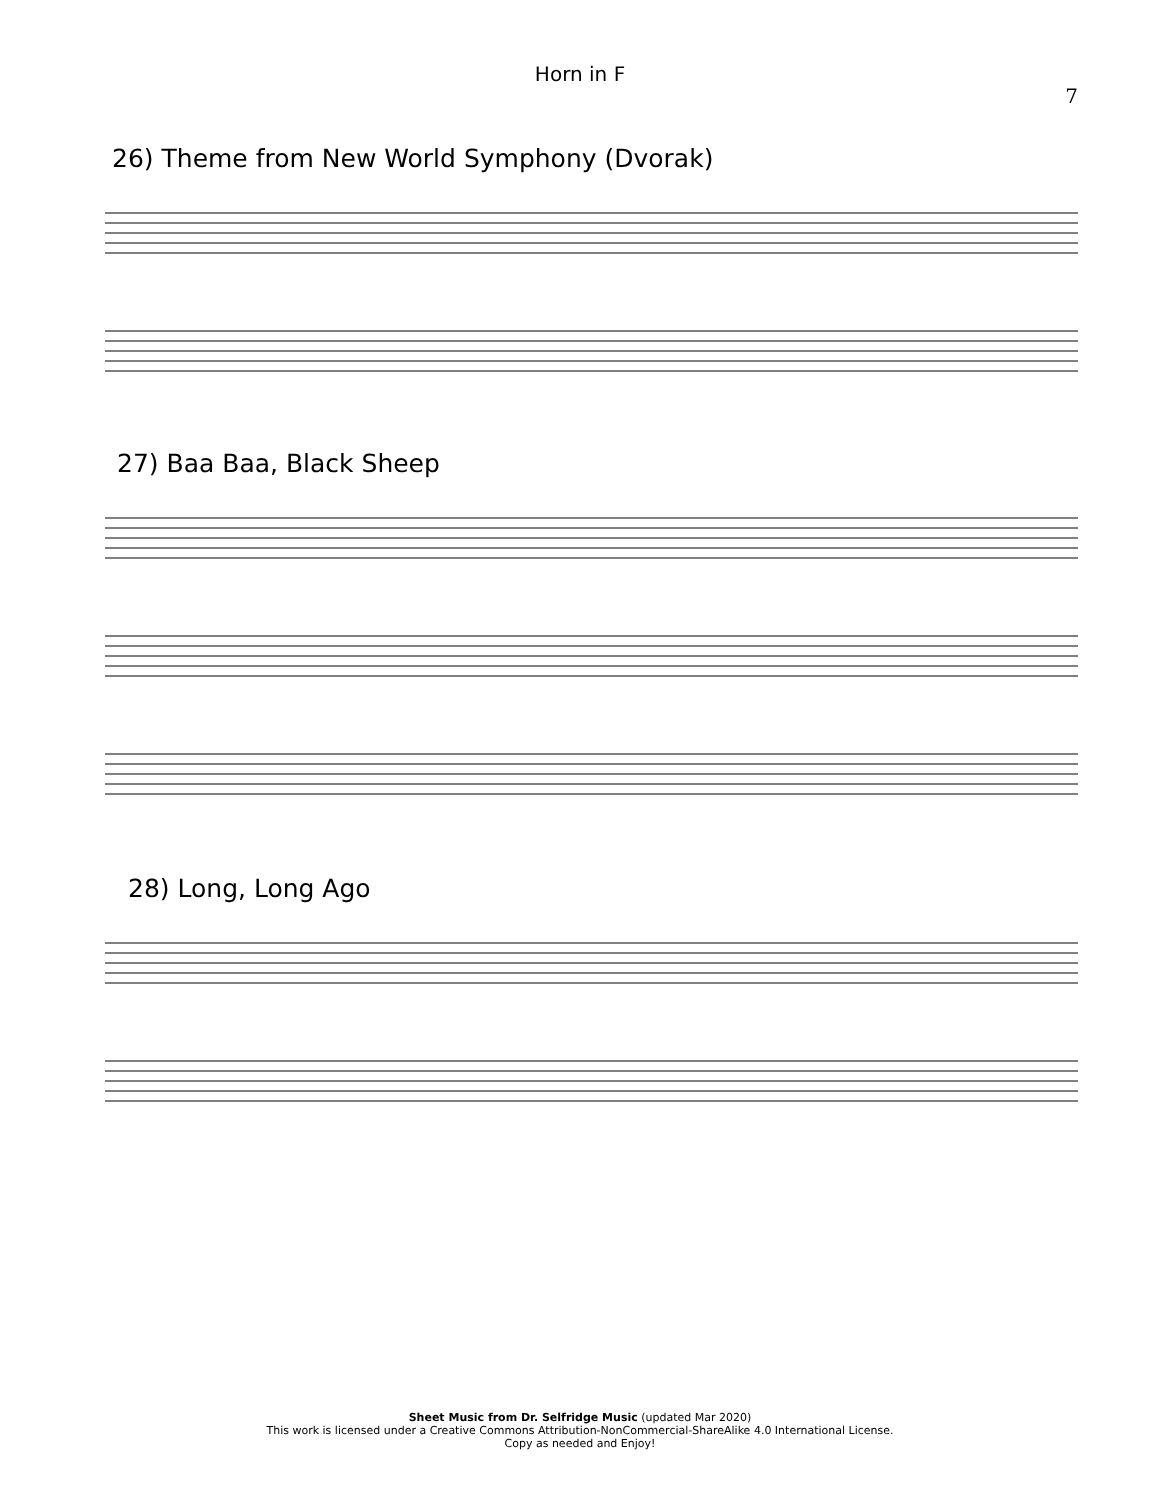Horn in F
7
26) Theme from New World Symphony (Dvorak)
27) Baa Baa, Black Sheep
28) Long, Long Ago
Sheet Music from Dr. Selfridge Music (updated Mar 2020)
This work is licensed under a Creative Commons Attribution-NonCommercial-ShareAlike 4.0 International License.
Copy as needed and Enjoy!